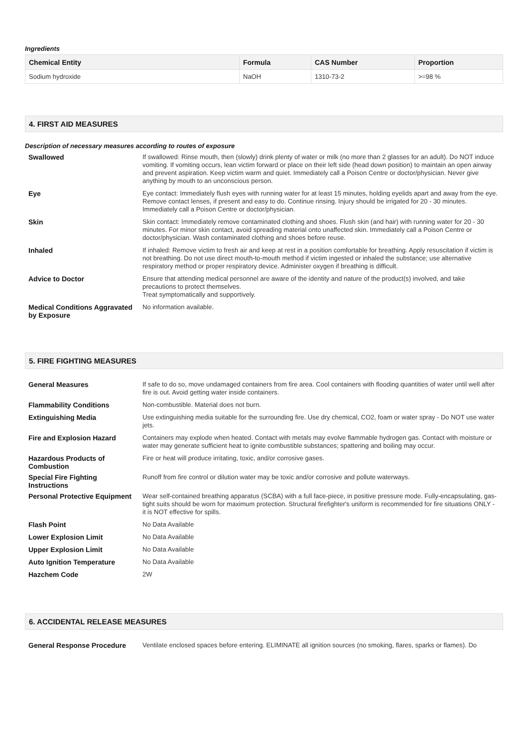Ingredients
| Chemical Entity | Formula | CAS Number | Proportion |
| --- | --- | --- | --- |
| Sodium hydroxide | NaOH | 1310-73-2 | >=98 % |
4. FIRST AID MEASURES
Description of necessary measures according to routes of exposure
| Swallowed | If swallowed: Rinse mouth, then (slowly) drink plenty of water or milk (no more than 2 glasses for an adult). Do NOT induce vomiting. If vomiting occurs, lean victim forward or place on their left side (head down position) to maintain an open airway and prevent aspiration. Keep victim warm and quiet. Immediately call a Poison Centre or doctor/physician. Never give anything by mouth to an unconscious person. |
| Eye | Eye contact: Immediately flush eyes with running water for at least 15 minutes, holding eyelids apart and away from the eye. Remove contact lenses, if present and easy to do. Continue rinsing. Injury should be irrigated for 20 - 30 minutes. Immediately call a Poison Centre or doctor/physician. |
| Skin | Skin contact: Immediately remove contaminated clothing and shoes. Flush skin (and hair) with running water for 20 - 30 minutes. For minor skin contact, avoid spreading material onto unaffected skin. Immediately call a Poison Centre or doctor/physician. Wash contaminated clothing and shoes before reuse. |
| Inhaled | If inhaled: Remove victim to fresh air and keep at rest in a position comfortable for breathing. Apply resuscitation if victim is not breathing. Do not use direct mouth-to-mouth method if victim ingested or inhaled the substance; use alternative respiratory method or proper respiratory device. Administer oxygen if breathing is difficult. |
| Advice to Doctor | Ensure that attending medical personnel are aware of the identity and nature of the product(s) involved, and take precautions to protect themselves. Treat symptomatically and supportively. |
| Medical Conditions Aggravated by Exposure | No information available. |
5. FIRE FIGHTING MEASURES
| General Measures | If safe to do so, move undamaged containers from fire area. Cool containers with flooding quantities of water until well after fire is out. Avoid getting water inside containers. |
| Flammability Conditions | Non-combustible. Material does not burn. |
| Extinguishing Media | Use extinguishing media suitable for the surrounding fire. Use dry chemical, CO2, foam or water spray - Do NOT use water jets. |
| Fire and Explosion Hazard | Containers may explode when heated. Contact with metals may evolve flammable hydrogen gas. Contact with moisture or water may generate sufficient heat to ignite combustible substances; spattering and boiling may occur. |
| Hazardous Products of Combustion | Fire or heat will produce irritating, toxic, and/or corrosive gases. |
| Special Fire Fighting Instructions | Runoff from fire control or dilution water may be toxic and/or corrosive and pollute waterways. |
| Personal Protective Equipment | Wear self-contained breathing apparatus (SCBA) with a full face-piece, in positive pressure mode. Fully-encapsulating, gas-tight suits should be worn for maximum protection. Structural firefighter's uniform is recommended for fire situations ONLY - it is NOT effective for spills. |
| Flash Point | No Data Available |
| Lower Explosion Limit | No Data Available |
| Upper Explosion Limit | No Data Available |
| Auto Ignition Temperature | No Data Available |
| Hazchem Code | 2W |
6. ACCIDENTAL RELEASE MEASURES
| General Response Procedure | Ventilate enclosed spaces before entering. ELIMINATE all ignition sources (no smoking, flares, sparks or flames). Do |